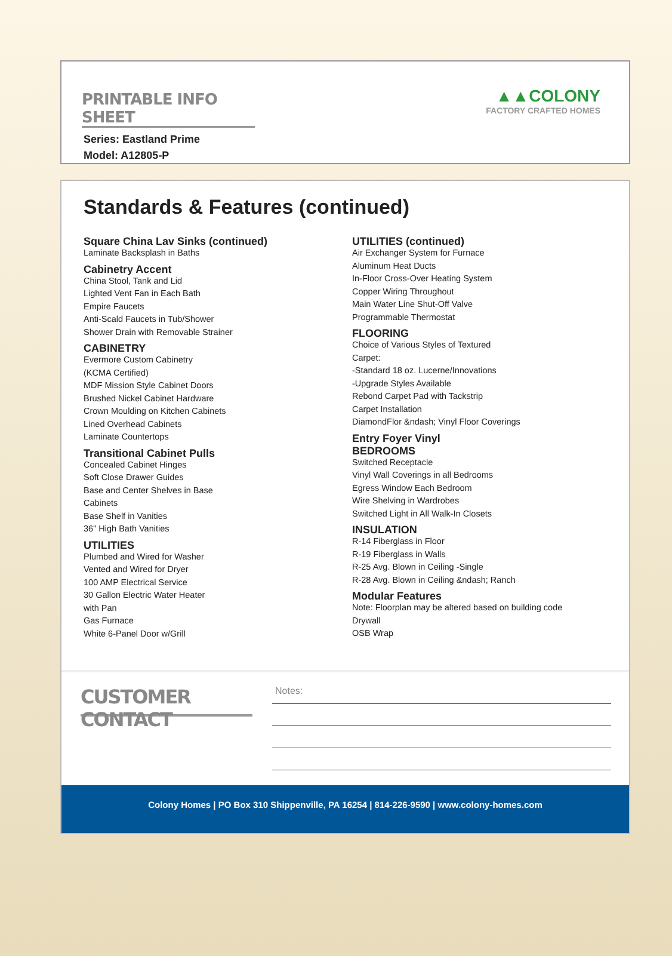PRINTABLE INFO SHEET
Series: Eastland Prime
Model: A12805-P
▲▲COLONY
FACTORY CRAFTED HOMES
Standards & Features (continued)
Square China Lav Sinks (continued)
Laminate Backsplash in Baths
Cabinetry Accent
China Stool, Tank and Lid
Lighted Vent Fan in Each Bath
Empire Faucets
Anti-Scald Faucets in Tub/Shower
Shower Drain with Removable Strainer
CABINETRY
Evermore Custom Cabinetry
(KCMA Certified)
MDF Mission Style Cabinet Doors
Brushed Nickel Cabinet Hardware
Crown Moulding on Kitchen Cabinets
Lined Overhead Cabinets
Laminate Countertops
Transitional Cabinet Pulls
Concealed Cabinet Hinges
Soft Close Drawer Guides
Base and Center Shelves in Base
Cabinets
Base Shelf in Vanities
36" High Bath Vanities
UTILITIES
Plumbed and Wired for Washer
Vented and Wired for Dryer
100 AMP Electrical Service
30 Gallon Electric Water Heater
with Pan
Gas Furnace
White 6-Panel Door w/Grill
UTILITIES (continued)
Air Exchanger System for Furnace
Aluminum Heat Ducts
In-Floor Cross-Over Heating System
Copper Wiring Throughout
Main Water Line Shut-Off Valve
Programmable Thermostat
FLOORING
Choice of Various Styles of Textured
Carpet:
-Standard 18 oz. Lucerne/Innovations
-Upgrade Styles Available
Rebond Carpet Pad with Tackstrip
Carpet Installation
DiamondFlor &ndash; Vinyl Floor Coverings
Entry Foyer Vinyl
BEDROOMS
Switched Receptacle
Vinyl Wall Coverings in all Bedrooms
Egress Window Each Bedroom
Wire Shelving in Wardrobes
Switched Light in All Walk-In Closets
INSULATION
R-14 Fiberglass in Floor
R-19 Fiberglass in Walls
R-25 Avg. Blown in Ceiling -Single
R-28 Avg. Blown in Ceiling &ndash; Ranch
Modular Features
Note: Floorplan may be altered based on building code
Drywall
OSB Wrap
CUSTOMER CONTACT
Notes:
Colony Homes | PO Box 310 Shippenville, PA 16254 | 814-226-9590 | www.colony-homes.com